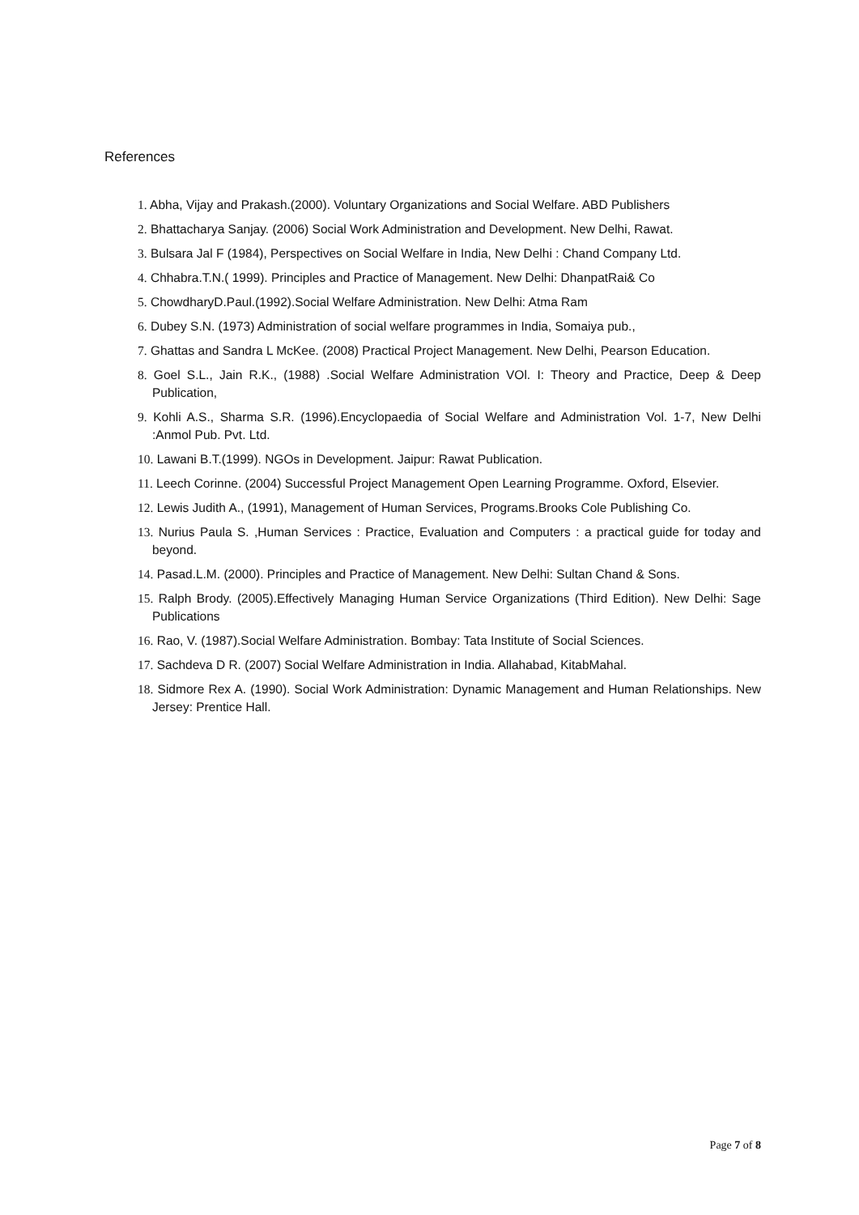References
1. Abha, Vijay and Prakash.(2000). Voluntary Organizations and Social Welfare. ABD Publishers
2. Bhattacharya Sanjay. (2006) Social Work Administration and Development. New Delhi, Rawat.
3. Bulsara Jal F (1984), Perspectives on Social Welfare in India, New Delhi : Chand Company Ltd.
4. Chhabra.T.N.( 1999). Principles and Practice of Management. New Delhi: DhanpatRai& Co
5. ChowdharyD.Paul.(1992).Social Welfare Administration. New Delhi: Atma Ram
6. Dubey S.N. (1973) Administration of social welfare programmes in India, Somaiya pub.,
7. Ghattas and Sandra L McKee. (2008) Practical Project Management. New Delhi, Pearson Education.
8. Goel S.L., Jain R.K., (1988) .Social Welfare Administration VOl. I: Theory and Practice, Deep & Deep Publication,
9. Kohli A.S., Sharma S.R. (1996).Encyclopaedia of Social Welfare and Administration Vol. 1-7, New Delhi :Anmol Pub. Pvt. Ltd.
10. Lawani B.T.(1999). NGOs in Development. Jaipur: Rawat Publication.
11. Leech Corinne. (2004) Successful Project Management Open Learning Programme. Oxford, Elsevier.
12. Lewis Judith A., (1991), Management of Human Services, Programs.Brooks Cole Publishing Co.
13. Nurius Paula S. ,Human Services : Practice, Evaluation and Computers : a practical guide for today and beyond.
14. Pasad.L.M. (2000). Principles and Practice of Management. New Delhi: Sultan Chand & Sons.
15. Ralph Brody. (2005).Effectively Managing Human Service Organizations (Third Edition). New Delhi: Sage Publications
16. Rao, V. (1987).Social Welfare Administration. Bombay: Tata Institute of Social Sciences.
17. Sachdeva D R. (2007) Social Welfare Administration in India. Allahabad, KitabMahal.
18. Sidmore Rex A. (1990). Social Work Administration: Dynamic Management and Human Relationships. New Jersey: Prentice Hall.
Page 7 of 8